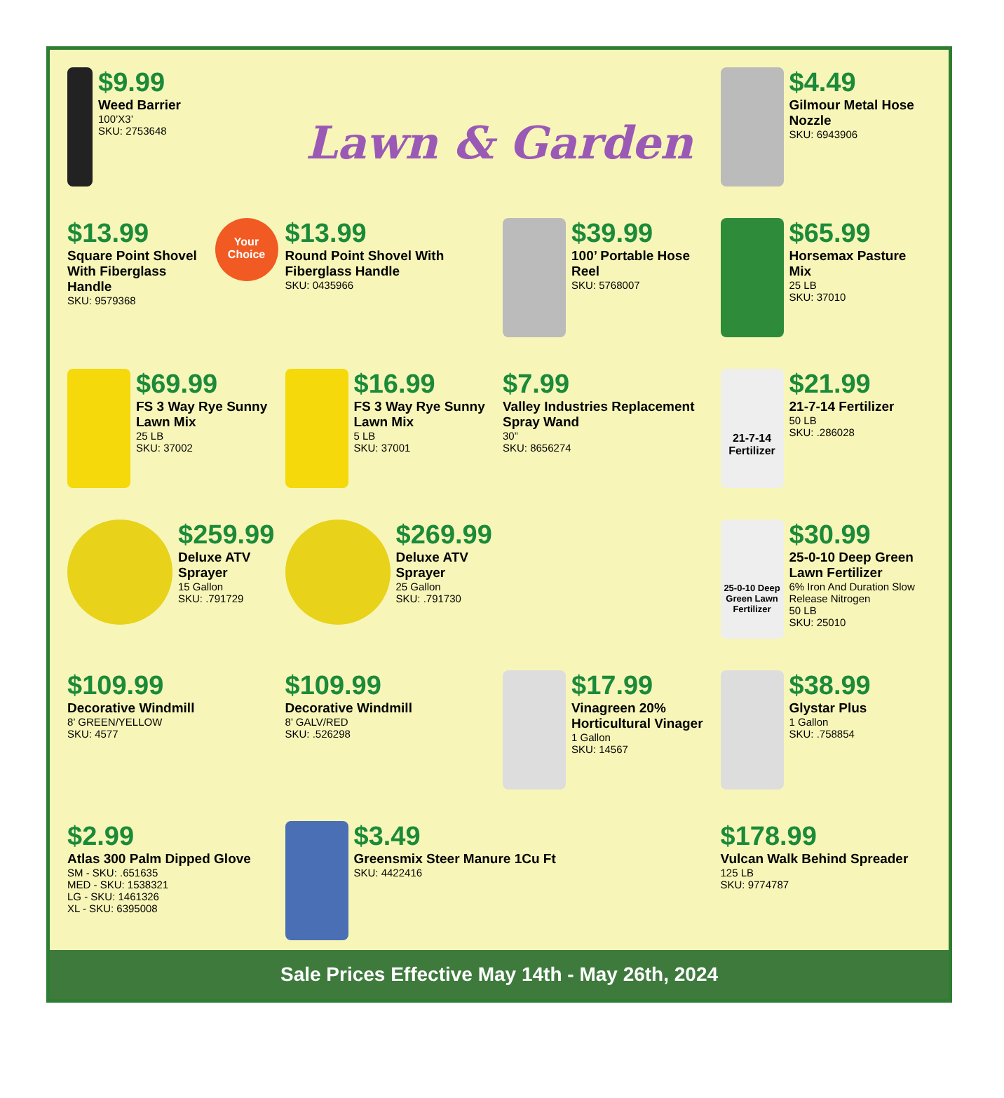$9.99
Weed Barrier
100’X3’
SKU: 2753648
Lawn & Garden
$4.49
Gilmour Metal Hose Nozzle
SKU: 6943906
$13.99
Square Point Shovel With Fiberglass Handle
SKU: 9579368
Your Choice
$13.99
Round Point Shovel With Fiberglass Handle
SKU: 0435966
$39.99
100’ Portable Hose Reel
SKU: 5768007
$65.99
Horsemax Pasture Mix
25 LB
SKU: 37010
$69.99
FS 3 Way Rye Sunny Lawn Mix
25 LB
SKU: 37002
$16.99
FS 3 Way Rye Sunny Lawn Mix
5 LB
SKU: 37001
$7.99
Valley Industries Replacement Spray Wand
30”
SKU: 8656274
21-7-14 Fertilizer
$21.99
21-7-14 Fertilizer
50 LB
SKU: .286028
$259.99
Deluxe ATV Sprayer
15 Gallon
SKU: .791729
$269.99
Deluxe ATV Sprayer
25 Gallon
SKU: .791730
25-0-10 Deep Green Lawn Fertilizer
$30.99
25-0-10 Deep Green Lawn Fertilizer
6% Iron And Duration Slow Release Nitrogen
50 LB
SKU: 25010
$109.99
Decorative Windmill
8’ GREEN/YELLOW
SKU: 4577
$109.99
Decorative Windmill
8’ GALV/RED
SKU: .526298
$17.99
Vinagreen 20% Horticultural Vinager
1 Gallon
SKU: 14567
$38.99
Glystar Plus
1 Gallon
SKU: .758854
$2.99
Atlas 300 Palm Dipped Glove
SM - SKU: .651635
MED - SKU: 1538321
LG - SKU: 1461326
XL - SKU: 6395008
$3.49
Greensmix Steer Manure 1Cu Ft
SKU: 4422416
$178.99
Vulcan Walk Behind Spreader
125 LB
SKU: 9774787
Sale Prices Effective May 14th - May 26th, 2024